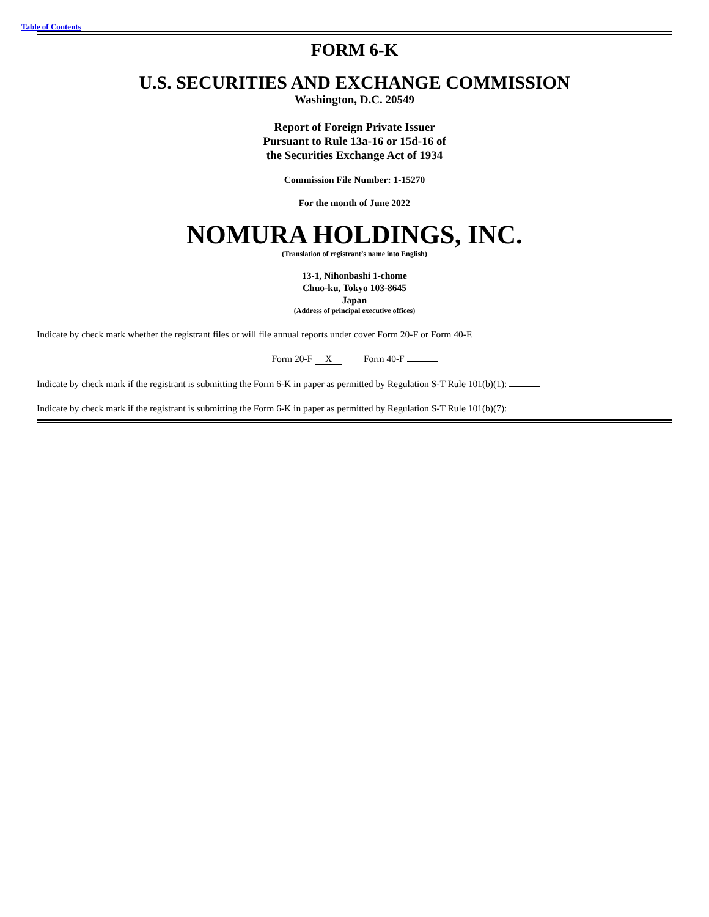Table of Contents
FORM 6-K
U.S. SECURITIES AND EXCHANGE COMMISSION
Washington, D.C. 20549
Report of Foreign Private Issuer
Pursuant to Rule 13a-16 or 15d-16 of
the Securities Exchange Act of 1934
Commission File Number: 1-15270
For the month of June 2022
NOMURA HOLDINGS, INC.
(Translation of registrant’s name into English)
13-1, Nihonbashi 1-chome
Chuo-ku, Tokyo 103-8645
Japan
(Address of principal executive offices)
Indicate by check mark whether the registrant files or will file annual reports under cover Form 20-F or Form 40-F.
Form 20-F X Form 40-F
Indicate by check mark if the registrant is submitting the Form 6-K in paper as permitted by Regulation S-T Rule 101(b)(1):
Indicate by check mark if the registrant is submitting the Form 6-K in paper as permitted by Regulation S-T Rule 101(b)(7):